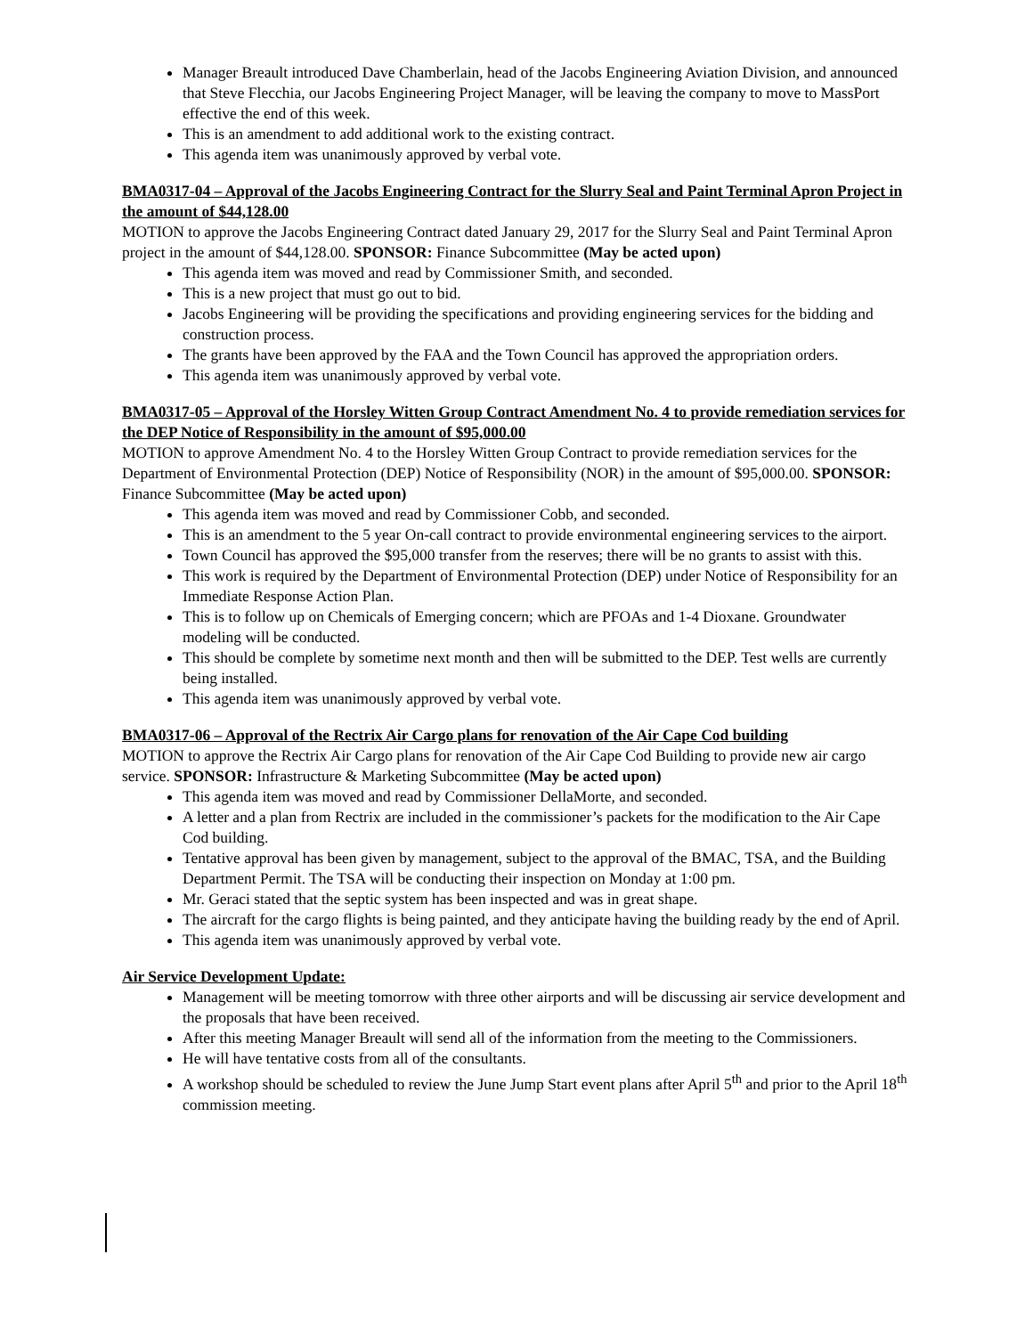Manager Breault introduced Dave Chamberlain, head of the Jacobs Engineering Aviation Division, and announced that Steve Flecchia, our Jacobs Engineering Project Manager, will be leaving the company to move to MassPort effective the end of this week.
This is an amendment to add additional work to the existing contract.
This agenda item was unanimously approved by verbal vote.
BMA0317-04 – Approval of the Jacobs Engineering Contract for the Slurry Seal and Paint Terminal Apron Project in the amount of $44,128.00
MOTION to approve the Jacobs Engineering Contract dated January 29, 2017 for the Slurry Seal and Paint Terminal Apron project in the amount of $44,128.00. SPONSOR: Finance Subcommittee (May be acted upon)
This agenda item was moved and read by Commissioner Smith, and seconded.
This is a new project that must go out to bid.
Jacobs Engineering will be providing the specifications and providing engineering services for the bidding and construction process.
The grants have been approved by the FAA and the Town Council has approved the appropriation orders.
This agenda item was unanimously approved by verbal vote.
BMA0317-05 – Approval of the Horsley Witten Group Contract Amendment No. 4 to provide remediation services for the DEP Notice of Responsibility in the amount of $95,000.00
MOTION to approve Amendment No. 4 to the Horsley Witten Group Contract to provide remediation services for the Department of Environmental Protection (DEP) Notice of Responsibility (NOR) in the amount of $95,000.00. SPONSOR: Finance Subcommittee (May be acted upon)
This agenda item was moved and read by Commissioner Cobb, and seconded.
This is an amendment to the 5 year On-call contract to provide environmental engineering services to the airport.
Town Council has approved the $95,000 transfer from the reserves; there will be no grants to assist with this.
This work is required by the Department of Environmental Protection (DEP) under Notice of Responsibility for an Immediate Response Action Plan.
This is to follow up on Chemicals of Emerging concern; which are PFOAs and 1-4 Dioxane. Groundwater modeling will be conducted.
This should be complete by sometime next month and then will be submitted to the DEP. Test wells are currently being installed.
This agenda item was unanimously approved by verbal vote.
BMA0317-06 – Approval of the Rectrix Air Cargo plans for renovation of the Air Cape Cod building
MOTION to approve the Rectrix Air Cargo plans for renovation of the Air Cape Cod Building to provide new air cargo service. SPONSOR: Infrastructure & Marketing Subcommittee (May be acted upon)
This agenda item was moved and read by Commissioner DellaMorte, and seconded.
A letter and a plan from Rectrix are included in the commissioner’s packets for the modification to the Air Cape Cod building.
Tentative approval has been given by management, subject to the approval of the BMAC, TSA, and the Building Department Permit. The TSA will be conducting their inspection on Monday at 1:00 pm.
Mr. Geraci stated that the septic system has been inspected and was in great shape.
The aircraft for the cargo flights is being painted, and they anticipate having the building ready by the end of April.
This agenda item was unanimously approved by verbal vote.
Air Service Development Update:
Management will be meeting tomorrow with three other airports and will be discussing air service development and the proposals that have been received.
After this meeting Manager Breault will send all of the information from the meeting to the Commissioners.
He will have tentative costs from all of the consultants.
A workshop should be scheduled to review the June Jump Start event plans after April 5<sup>th</sup> and prior to the April 18<sup>th</sup> commission meeting.